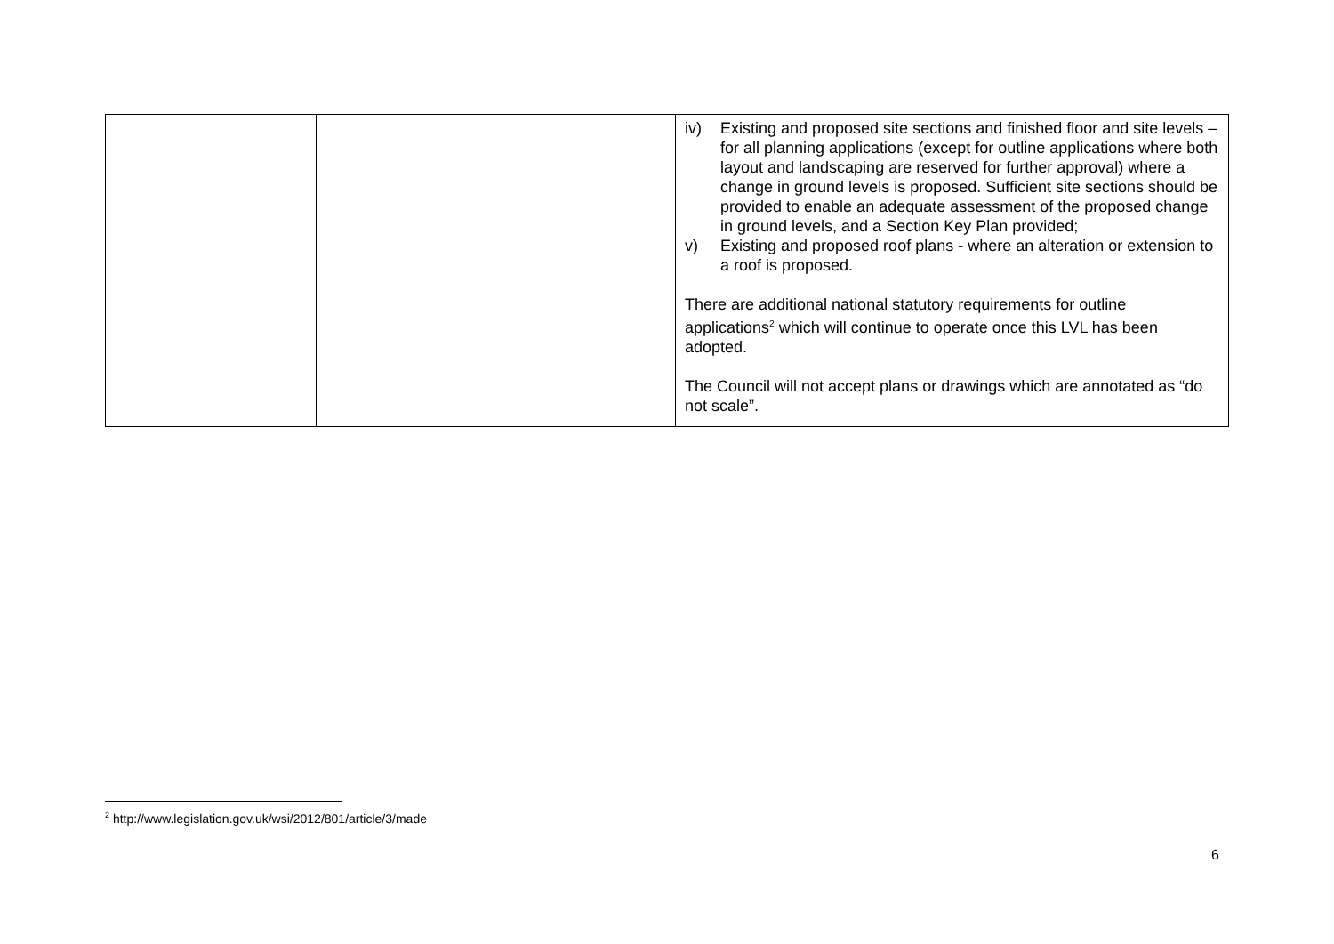| | | iv) Existing and proposed site sections and finished floor and site levels – for all planning applications (except for outline applications where both layout and landscaping are reserved for further approval) where a change in ground levels is proposed. Sufficient site sections should be provided to enable an adequate assessment of the proposed change in ground levels, and a Section Key Plan provided; v) Existing and proposed roof plans - where an alteration or extension to a roof is proposed. There are additional national statutory requirements for outline applications<sup>2</sup> which will continue to operate once this LVL has been adopted. The Council will not accept plans or drawings which are annotated as “do not scale”. |
<sup>2</sup> http://www.legislation.gov.uk/wsi/2012/801/article/3/made
6